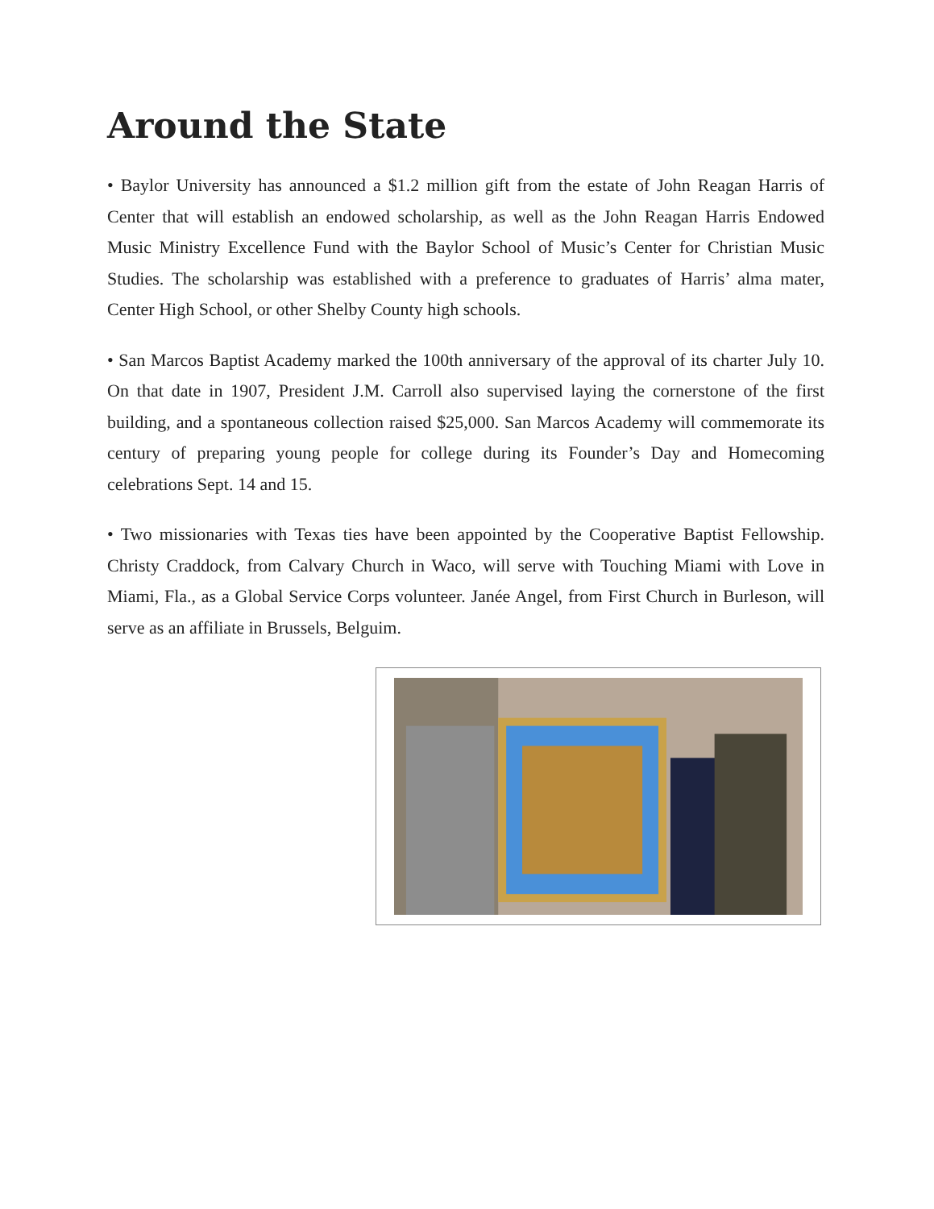Around the State
• Baylor University has announced a $1.2 million gift from the estate of John Reagan Harris of Center that will establish an endowed scholarship, as well as the John Reagan Harris Endowed Music Ministry Excellence Fund with the Baylor School of Music’s Center for Christian Music Studies. The scholarship was established with a preference to graduates of Harris’ alma mater, Center High School, or other Shelby County high schools.
• San Marcos Baptist Academy marked the 100th anniversary of the approval of its charter July 10. On that date in 1907, President J.M. Carroll also supervised laying the cornerstone of the first building, and a spontaneous collection raised $25,000. San Marcos Academy will commemorate its century of preparing young people for college during its Founder’s Day and Homecoming celebrations Sept. 14 and 15.
• Two missionaries with Texas ties have been appointed by the Cooperative Baptist Fellowship. Christy Craddock, from Calvary Church in Waco, will serve with Touching Miami with Love in Miami, Fla., as a Global Service Corps volunteer. Janée Angel, from First Church in Burleson, will serve as an affiliate in Brussels, Belguim.